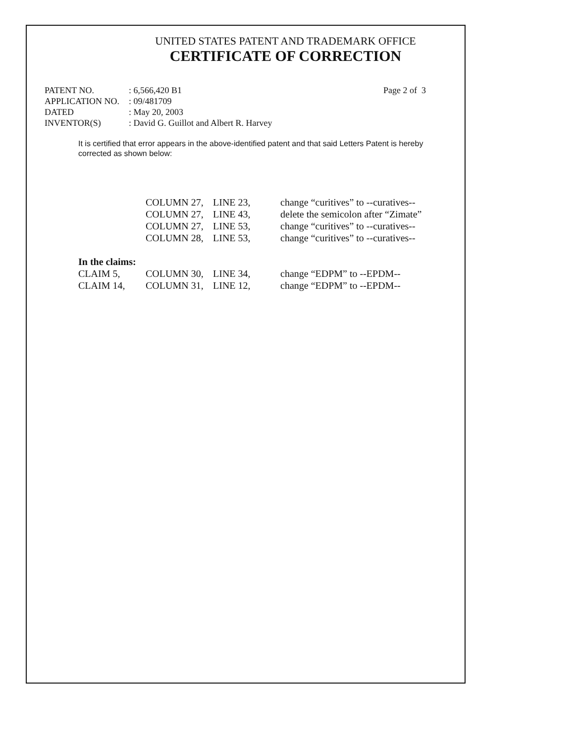UNITED STATES PATENT AND TRADEMARK OFFICE
CERTIFICATE OF CORRECTION
| PATENT NO. | : 6,566,420 B1 | Page 2 of 3 |
| APPLICATION NO. | : 09/481709 | |
| DATED | : May 20, 2003 | |
| INVENTOR(S) | : David G. Guillot and Albert R. Harvey | |
It is certified that error appears in the above-identified patent and that said Letters Patent is hereby corrected as shown below:
| | COLUMN 27, | LINE 23, | change “curitives” to --curatives-- |
| | COLUMN 27, | LINE 43, | delete the semicolon after “Zimate” |
| | COLUMN 27, | LINE 53, | change “curitives” to --curatives-- |
| | COLUMN 28, | LINE 53, | change “curitives” to --curatives-- |
| In the claims: | | | |
| CLAIM 5, | COLUMN 30, | LINE 34, | change “EDPM” to --EPDM-- |
| CLAIM 14, | COLUMN 31, | LINE 12, | change “EDPM” to --EPDM-- |